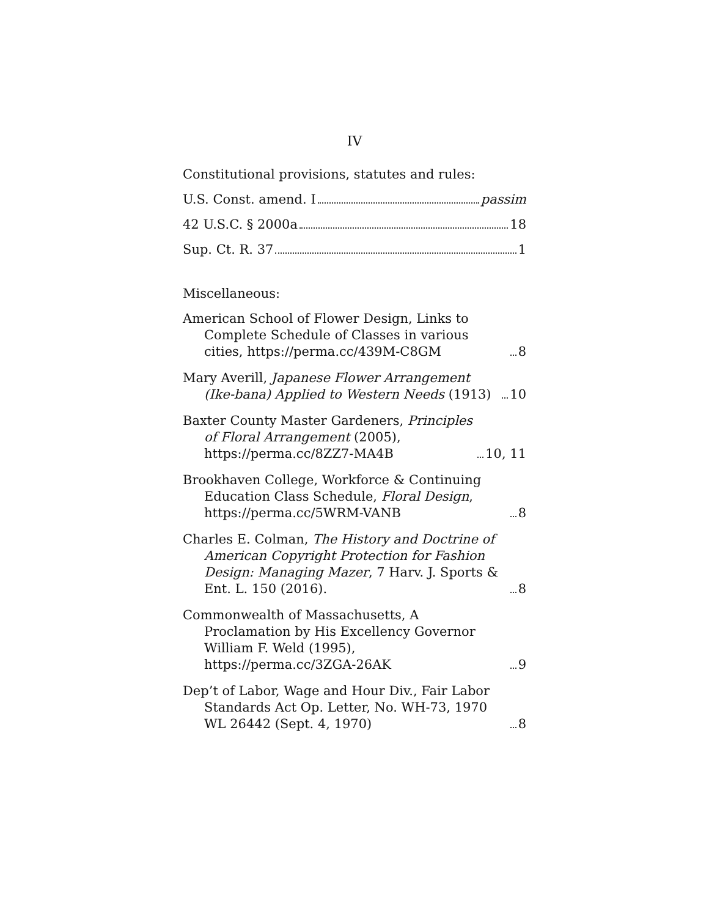IV
Constitutional provisions, statutes and rules:
U.S. Const. amend. I passim
42 U.S.C. § 2000a 18
Sup. Ct. R. 37 1
Miscellaneous:
American School of Flower Design, Links to Complete Schedule of Classes in various cities, https://perma.cc/439M-C8GM 8
Mary Averill, Japanese Flower Arrangement (Ike-bana) Applied to Western Needs (1913) 10
Baxter County Master Gardeners, Principles of Floral Arrangement (2005), https://perma.cc/8ZZ7-MA4B 10, 11
Brookhaven College, Workforce & Continuing Education Class Schedule, Floral Design, https://perma.cc/5WRM-VANB 8
Charles E. Colman, The History and Doctrine of American Copyright Protection for Fashion Design: Managing Mazer, 7 Harv. J. Sports & Ent. L. 150 (2016). 8
Commonwealth of Massachusetts, A Proclamation by His Excellency Governor William F. Weld (1995), https://perma.cc/3ZGA-26AK 9
Dep’t of Labor, Wage and Hour Div., Fair Labor Standards Act Op. Letter, No. WH-73, 1970 WL 26442 (Sept. 4, 1970) 8